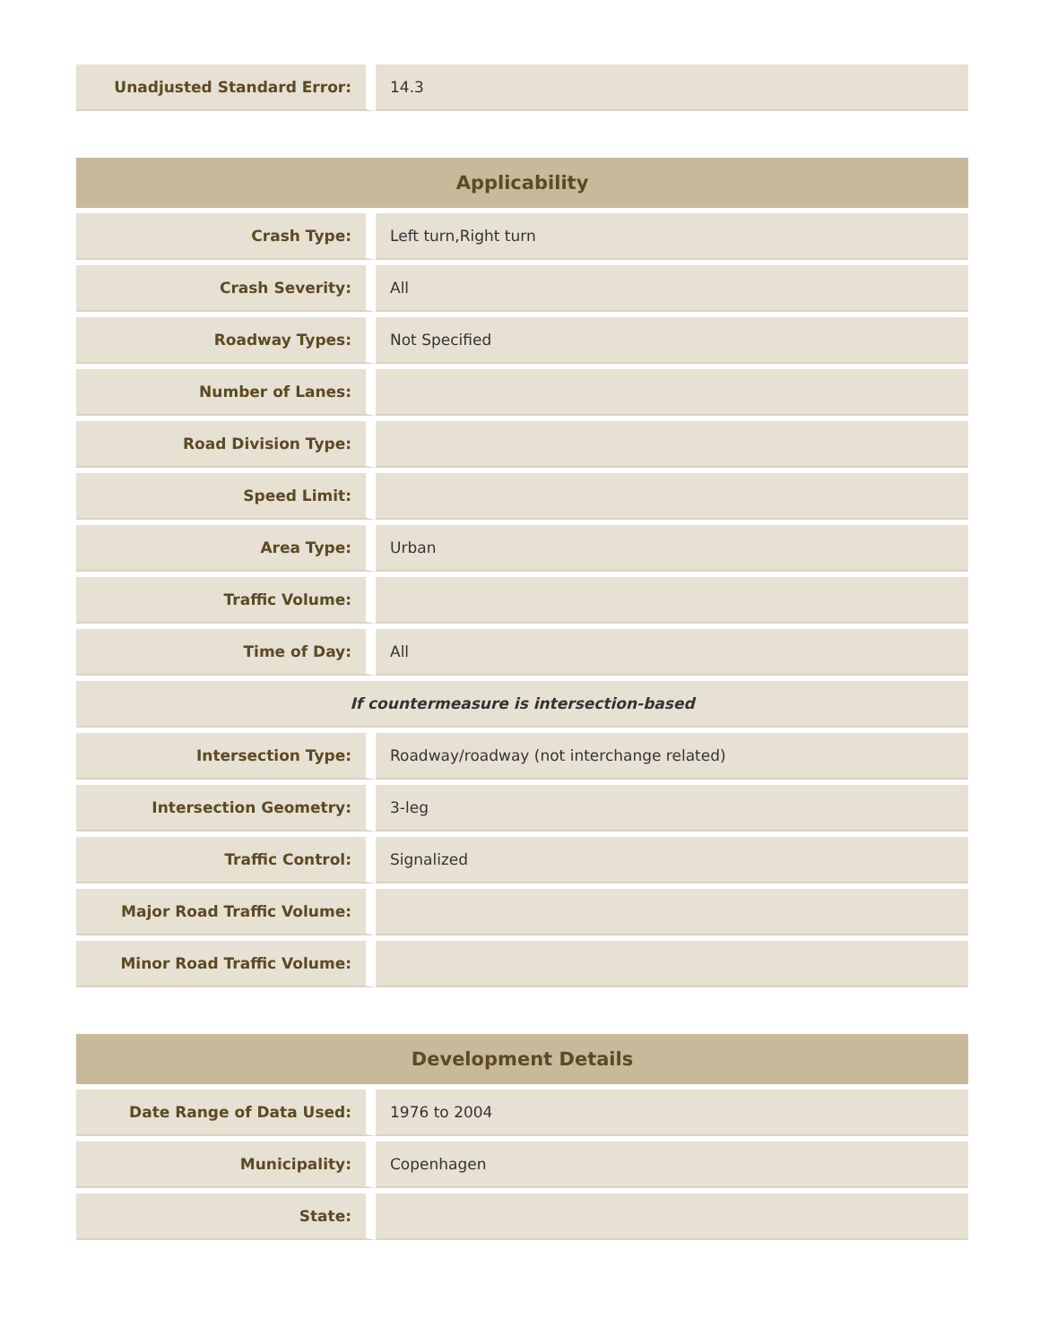| Unadjusted Standard Error: | 14.3 |
| Applicability | |
| --- | --- |
| Crash Type: | Left turn,Right turn |
| Crash Severity: | All |
| Roadway Types: | Not Specified |
| Number of Lanes: | |
| Road Division Type: | |
| Speed Limit: | |
| Area Type: | Urban |
| Traffic Volume: | |
| Time of Day: | All |
| If countermeasure is intersection-based | |
| Intersection Type: | Roadway/roadway (not interchange related) |
| Intersection Geometry: | 3-leg |
| Traffic Control: | Signalized |
| Major Road Traffic Volume: | |
| Minor Road Traffic Volume: | |
| Development Details | |
| --- | --- |
| Date Range of Data Used: | 1976 to 2004 |
| Municipality: | Copenhagen |
| State: | |